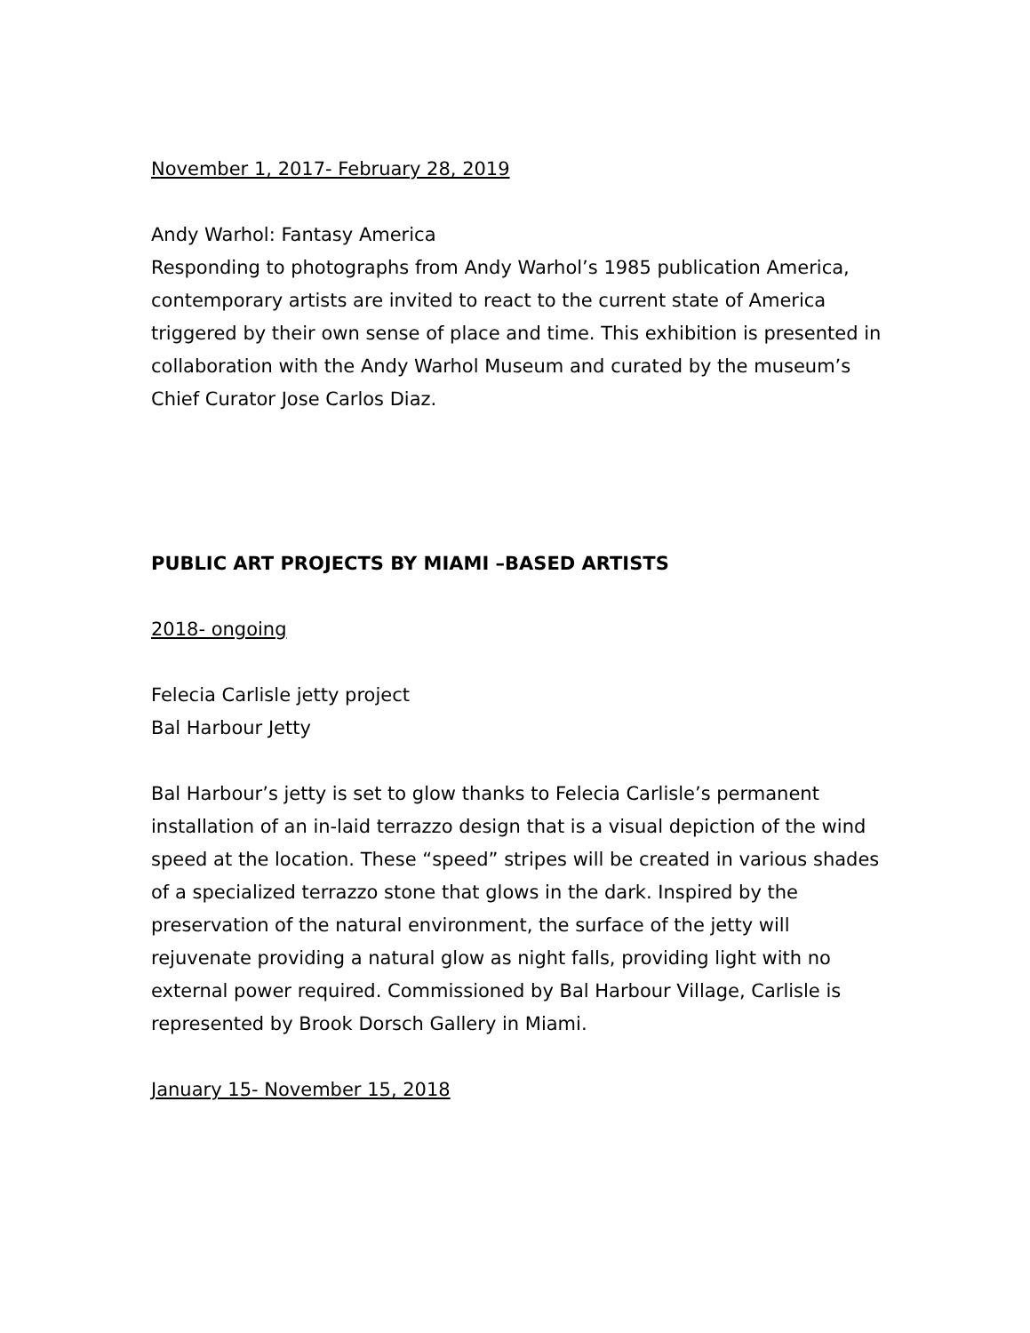November 1, 2017- February 28, 2019
Andy Warhol: Fantasy America
Responding to photographs from Andy Warhol’s 1985 publication America, contemporary artists are invited to react to the current state of America triggered by their own sense of place and time. This exhibition is presented in collaboration with the Andy Warhol Museum and curated by the museum’s Chief Curator Jose Carlos Diaz.
PUBLIC ART PROJECTS BY MIAMI –BASED ARTISTS
2018- ongoing
Felecia Carlisle jetty project
Bal Harbour Jetty
Bal Harbour’s jetty is set to glow thanks to Felecia Carlisle’s permanent installation of an in-laid terrazzo design that is a visual depiction of the wind speed at the location. These “speed” stripes will be created in various shades of a specialized terrazzo stone that glows in the dark. Inspired by the preservation of the natural environment, the surface of the jetty will rejuvenate providing a natural glow as night falls, providing light with no external power required. Commissioned by Bal Harbour Village, Carlisle is represented by Brook Dorsch Gallery in Miami.
January 15- November 15, 2018